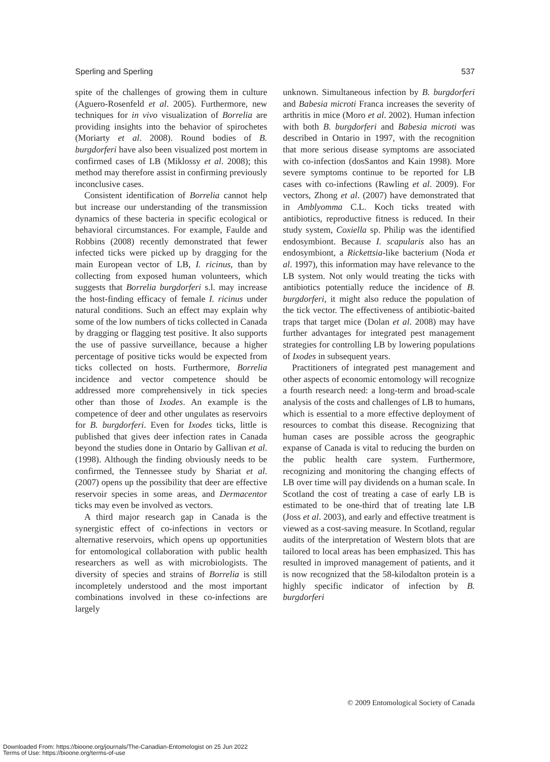Sperling and Sperling 537
spite of the challenges of growing them in culture (Aguero-Rosenfeld et al. 2005). Furthermore, new techniques for in vivo visualization of Borrelia are providing insights into the behavior of spirochetes (Moriarty et al. 2008). Round bodies of B. burgdorferi have also been visualized post mortem in confirmed cases of LB (Miklossy et al. 2008); this method may therefore assist in confirming previously inconclusive cases.
Consistent identification of Borrelia cannot help but increase our understanding of the transmission dynamics of these bacteria in specific ecological or behavioral circumstances. For example, Faulde and Robbins (2008) recently demonstrated that fewer infected ticks were picked up by dragging for the main European vector of LB, I. ricinus, than by collecting from exposed human volunteers, which suggests that Borrelia burgdorferi s.l. may increase the host-finding efficacy of female I. ricinus under natural conditions. Such an effect may explain why some of the low numbers of ticks collected in Canada by dragging or flagging test positive. It also supports the use of passive surveillance, because a higher percentage of positive ticks would be expected from ticks collected on hosts. Furthermore, Borrelia incidence and vector competence should be addressed more comprehensively in tick species other than those of Ixodes. An example is the competence of deer and other ungulates as reservoirs for B. burgdorferi. Even for Ixodes ticks, little is published that gives deer infection rates in Canada beyond the studies done in Ontario by Gallivan et al. (1998). Although the finding obviously needs to be confirmed, the Tennessee study by Shariat et al. (2007) opens up the possibility that deer are effective reservoir species in some areas, and Dermacentor ticks may even be involved as vectors.
A third major research gap in Canada is the synergistic effect of co-infections in vectors or alternative reservoirs, which opens up opportunities for entomological collaboration with public health researchers as well as with microbiologists. The diversity of species and strains of Borrelia is still incompletely understood and the most important combinations involved in these co-infections are largely
unknown. Simultaneous infection by B. burgdorferi and Babesia microti Franca increases the severity of arthritis in mice (Moro et al. 2002). Human infection with both B. burgdorferi and Babesia microti was described in Ontario in 1997, with the recognition that more serious disease symptoms are associated with co-infection (dosSantos and Kain 1998). More severe symptoms continue to be reported for LB cases with co-infections (Rawling et al. 2009). For vectors, Zhong et al. (2007) have demonstrated that in Amblyomma C.L. Koch ticks treated with antibiotics, reproductive fitness is reduced. In their study system, Coxiella sp. Philip was the identified endosymbiont. Because I. scapularis also has an endosymbiont, a Rickettsia-like bacterium (Noda et al. 1997), this information may have relevance to the LB system. Not only would treating the ticks with antibiotics potentially reduce the incidence of B. burgdorferi, it might also reduce the population of the tick vector. The effectiveness of antibiotic-baited traps that target mice (Dolan et al. 2008) may have further advantages for integrated pest management strategies for controlling LB by lowering populations of Ixodes in subsequent years.
Practitioners of integrated pest management and other aspects of economic entomology will recognize a fourth research need: a long-term and broad-scale analysis of the costs and challenges of LB to humans, which is essential to a more effective deployment of resources to combat this disease. Recognizing that human cases are possible across the geographic expanse of Canada is vital to reducing the burden on the public health care system. Furthermore, recognizing and monitoring the changing effects of LB over time will pay dividends on a human scale. In Scotland the cost of treating a case of early LB is estimated to be one-third that of treating late LB (Joss et al. 2003), and early and effective treatment is viewed as a cost-saving measure. In Scotland, regular audits of the interpretation of Western blots that are tailored to local areas has been emphasized. This has resulted in improved management of patients, and it is now recognized that the 58-kilodalton protein is a highly specific indicator of infection by B. burgdorferi
© 2009 Entomological Society of Canada
Downloaded From: https://bioone.org/journals/The-Canadian-Entomologist on 25 Jun 2022
Terms of Use: https://bioone.org/terms-of-use